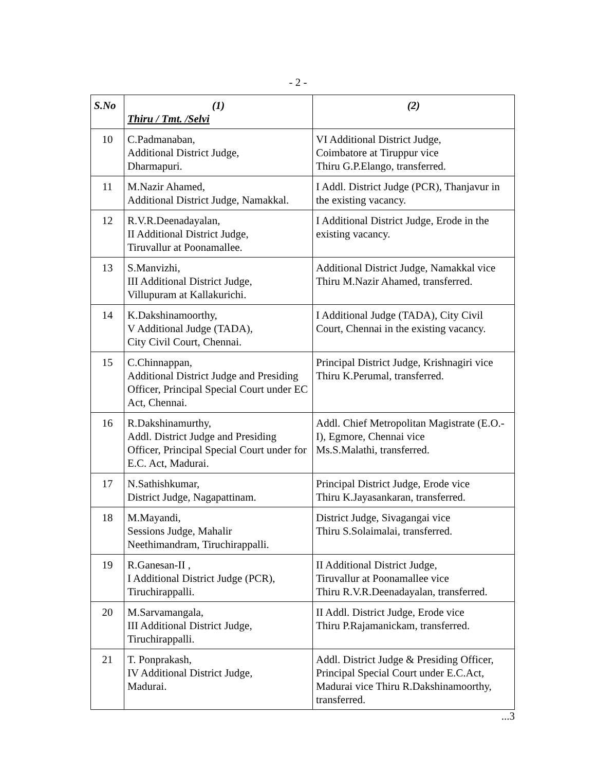- 2 -
| S.No | (1) Thiru / Tmt. /Selvi | (2) |
| --- | --- | --- |
| 10 | C.Padmanaban, Additional District Judge, Dharmapuri. | VI Additional District Judge, Coimbatore at Tiruppur vice Thiru G.P.Elango, transferred. |
| 11 | M.Nazir Ahamed, Additional District Judge, Namakkal. | I Addl. District Judge (PCR), Thanjavur in the existing vacancy. |
| 12 | R.V.R.Deenadayalan, II Additional District Judge, Tiruvallur at Poonamallee. | I Additional District Judge, Erode in the existing vacancy. |
| 13 | S.Manvizhi, III Additional District Judge, Villupuram at Kallakurichi. | Additional District Judge, Namakkal vice Thiru M.Nazir Ahamed, transferred. |
| 14 | K.Dakshinamoorthy, V Additional Judge (TADA), City Civil Court, Chennai. | I Additional Judge (TADA), City Civil Court, Chennai in the existing vacancy. |
| 15 | C.Chinnappan, Additional District Judge and Presiding Officer, Principal Special Court under EC Act, Chennai. | Principal District Judge, Krishnagiri vice Thiru K.Perumal, transferred. |
| 16 | R.Dakshinamurthy, Addl. District Judge and Presiding Officer, Principal Special Court under for E.C. Act, Madurai. | Addl. Chief Metropolitan Magistrate (E.O.-I), Egmore, Chennai vice Ms.S.Malathi, transferred. |
| 17 | N.Sathishkumar, District Judge, Nagapattinam. | Principal District Judge, Erode vice Thiru K.Jayasankaran, transferred. |
| 18 | M.Mayandi, Sessions Judge, Mahalir Neethimandram, Tiruchirappalli. | District Judge, Sivagangai vice Thiru S.Solaimalai, transferred. |
| 19 | R.Ganesan-II , I Additional District Judge (PCR), Tiruchirappalli. | II Additional District Judge, Tiruvallur at Poonamallee vice Thiru R.V.R.Deenadayalan, transferred. |
| 20 | M.Sarvamangala, III Additional District Judge, Tiruchirappalli. | II Addl. District Judge, Erode vice Thiru P.Rajamanickam, transferred. |
| 21 | T. Ponprakash, IV Additional District Judge, Madurai. | Addl. District Judge & Presiding Officer, Principal Special Court under E.C.Act, Madurai vice Thiru R.Dakshinamoorthy, transferred. |
...3